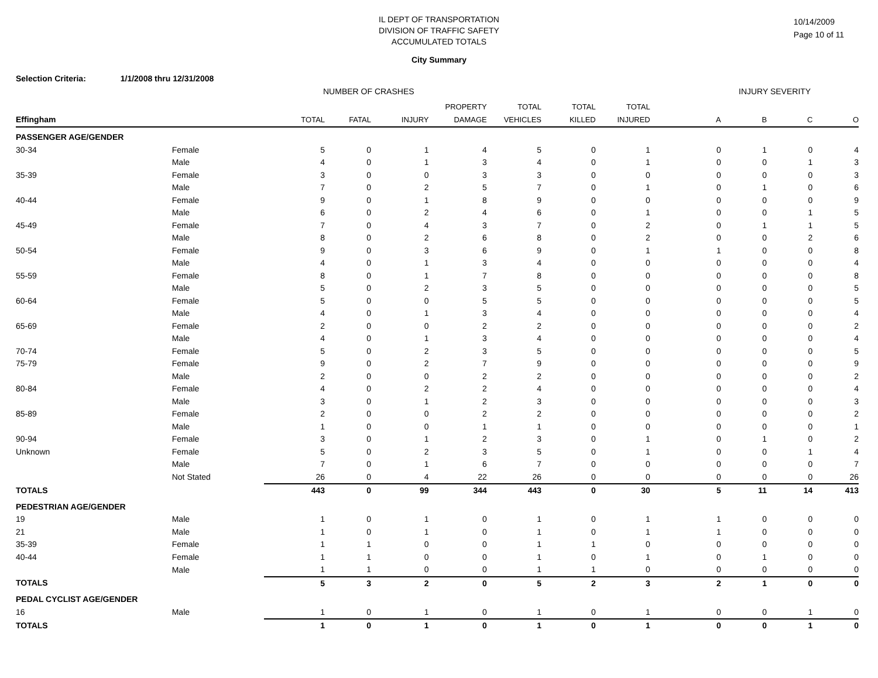IL DEPT OF TRANSPORTATION
DIVISION OF TRAFFIC SAFETY
ACCUMULATED TOTALS
10/14/2009
Page 10 of 11
City Summary
Selection Criteria: 1/1/2008 thru 12/31/2008
NUMBER OF CRASHES INJURY SEVERITY
| | | | | | PROPERTY | TOTAL | TOTAL | TOTAL | | | | |
| --- | --- | --- | --- | --- | --- | --- | --- | --- | --- | --- | --- | --- |
| Effingham | | TOTAL | FATAL | INJURY | DAMAGE | VEHICLES | KILLED | INJURED | A | B | C | O |
| PASSENGER AGE/GENDER | | | | | | | | | | | | |
| 30-34 | Female | 5 | 0 | 1 | 4 | 5 | 0 | 1 | 0 | 1 | 0 | 4 |
| | Male | 4 | 0 | 1 | 3 | 4 | 0 | 1 | 0 | 0 | 1 | 3 |
| 35-39 | Female | 3 | 0 | 0 | 3 | 3 | 0 | 0 | 0 | 0 | 0 | 3 |
| | Male | 7 | 0 | 2 | 5 | 7 | 0 | 1 | 0 | 1 | 0 | 6 |
| 40-44 | Female | 9 | 0 | 1 | 8 | 9 | 0 | 0 | 0 | 0 | 0 | 9 |
| | Male | 6 | 0 | 2 | 4 | 6 | 0 | 1 | 0 | 0 | 1 | 5 |
| 45-49 | Female | 7 | 0 | 4 | 3 | 7 | 0 | 2 | 0 | 1 | 1 | 5 |
| | Male | 8 | 0 | 2 | 6 | 8 | 0 | 2 | 0 | 0 | 2 | 6 |
| 50-54 | Female | 9 | 0 | 3 | 6 | 9 | 0 | 1 | 1 | 0 | 0 | 8 |
| | Male | 4 | 0 | 1 | 3 | 4 | 0 | 0 | 0 | 0 | 0 | 4 |
| 55-59 | Female | 8 | 0 | 1 | 7 | 8 | 0 | 0 | 0 | 0 | 0 | 8 |
| | Male | 5 | 0 | 2 | 3 | 5 | 0 | 0 | 0 | 0 | 0 | 5 |
| 60-64 | Female | 5 | 0 | 0 | 5 | 5 | 0 | 0 | 0 | 0 | 0 | 5 |
| | Male | 4 | 0 | 1 | 3 | 4 | 0 | 0 | 0 | 0 | 0 | 4 |
| 65-69 | Female | 2 | 0 | 0 | 2 | 2 | 0 | 0 | 0 | 0 | 0 | 2 |
| | Male | 4 | 0 | 1 | 3 | 4 | 0 | 0 | 0 | 0 | 0 | 4 |
| 70-74 | Female | 5 | 0 | 2 | 3 | 5 | 0 | 0 | 0 | 0 | 0 | 5 |
| 75-79 | Female | 9 | 0 | 2 | 7 | 9 | 0 | 0 | 0 | 0 | 0 | 9 |
| | Male | 2 | 0 | 0 | 2 | 2 | 0 | 0 | 0 | 0 | 0 | 2 |
| 80-84 | Female | 4 | 0 | 2 | 2 | 4 | 0 | 0 | 0 | 0 | 0 | 4 |
| | Male | 3 | 0 | 1 | 2 | 3 | 0 | 0 | 0 | 0 | 0 | 3 |
| 85-89 | Female | 2 | 0 | 0 | 2 | 2 | 0 | 0 | 0 | 0 | 0 | 2 |
| | Male | 1 | 0 | 0 | 1 | 1 | 0 | 0 | 0 | 0 | 0 | 1 |
| 90-94 | Female | 3 | 0 | 1 | 2 | 3 | 0 | 1 | 0 | 1 | 0 | 2 |
| Unknown | Female | 5 | 0 | 2 | 3 | 5 | 0 | 1 | 0 | 0 | 1 | 4 |
| | Male | 7 | 0 | 1 | 6 | 7 | 0 | 0 | 0 | 0 | 0 | 7 |
| | Not Stated | 26 | 0 | 4 | 22 | 26 | 0 | 0 | 0 | 0 | 0 | 26 |
| TOTALS | | 443 | 0 | 99 | 344 | 443 | 0 | 30 | 5 | 11 | 14 | 413 |
| PEDESTRIAN AGE/GENDER | | | | | | | | | | | | |
| 19 | Male | 1 | 0 | 1 | 0 | 1 | 0 | 1 | 1 | 0 | 0 | 0 |
| 21 | Male | 1 | 0 | 1 | 0 | 1 | 0 | 1 | 1 | 0 | 0 | 0 |
| 35-39 | Female | 1 | 1 | 0 | 0 | 1 | 1 | 0 | 0 | 0 | 0 | 0 |
| 40-44 | Female | 1 | 1 | 0 | 0 | 1 | 0 | 1 | 0 | 1 | 0 | 0 |
| | Male | 1 | 1 | 0 | 0 | 1 | 1 | 0 | 0 | 0 | 0 | 0 |
| TOTALS | | 5 | 3 | 2 | 0 | 5 | 2 | 3 | 2 | 1 | 0 | 0 |
| PEDAL CYCLIST AGE/GENDER | | | | | | | | | | | | |
| 16 | Male | 1 | 0 | 1 | 0 | 1 | 0 | 1 | 0 | 0 | 1 | 0 |
| TOTALS | | 1 | 0 | 1 | 0 | 1 | 0 | 1 | 0 | 0 | 1 | 0 |